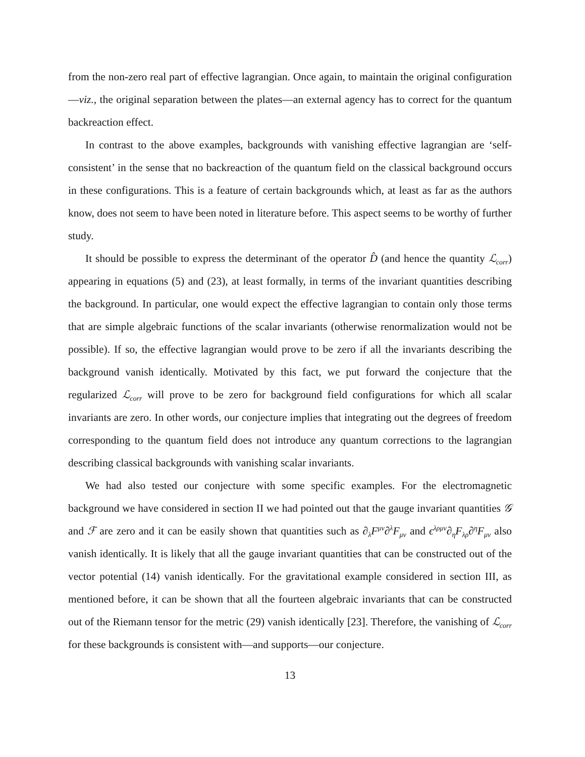from the non-zero real part of effective lagrangian. Once again, to maintain the original configuration—viz., the original separation between the plates—an external agency has to correct for the quantum backreaction effect.
In contrast to the above examples, backgrounds with vanishing effective lagrangian are ‘self-consistent’ in the sense that no backreaction of the quantum field on the classical background occurs in these configurations. This is a feature of certain backgrounds which, at least as far as the authors know, does not seem to have been noted in literature before. This aspect seems to be worthy of further study.
It should be possible to express the determinant of the operator D̂ (and hence the quantity ℒ<sub>corr</sub>) appearing in equations (5) and (23), at least formally, in terms of the invariant quantities describing the background. In particular, one would expect the effective lagrangian to contain only those terms that are simple algebraic functions of the scalar invariants (otherwise renormalization would not be possible). If so, the effective lagrangian would prove to be zero if all the invariants describing the background vanish identically. Motivated by this fact, we put forward the conjecture that the regularized ℒ<sub>corr</sub> will prove to be zero for background field configurations for which all scalar invariants are zero. In other words, our conjecture implies that integrating out the degrees of freedom corresponding to the quantum field does not introduce any quantum corrections to the lagrangian describing classical backgrounds with vanishing scalar invariants.
We had also tested our conjecture with some specific examples. For the electromagnetic background we have considered in section II we had pointed out that the gauge invariant quantities 𝒢 and ℱ are zero and it can be easily shown that quantities such as ∂<sub>λ</sub>F<sup>μν</sup>∂<sup>λ</sup>F<sub>μν</sub> and ϵ<sup>λρμν</sup>∂<sub>η</sub>F<sub>λρ</sub>∂<sup>η</sup>F<sub>μν</sub> also vanish identically. It is likely that all the gauge invariant quantities that can be constructed out of the vector potential (14) vanish identically. For the gravitational example considered in section III, as mentioned before, it can be shown that all the fourteen algebraic invariants that can be constructed out of the Riemann tensor for the metric (29) vanish identically [23]. Therefore, the vanishing of ℒ<sub>corr</sub> for these backgrounds is consistent with—and supports—our conjecture.
13